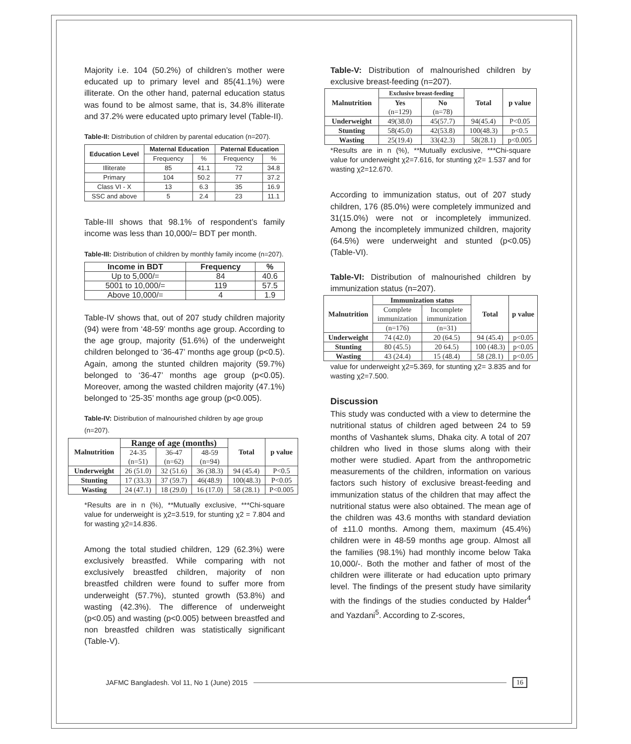Majority i.e. 104 (50.2%) of children’s mother were educated up to primary level and 85(41.1%) were illiterate. On the other hand, paternal education status was found to be almost same, that is, 34.8% illiterate and 37.2% were educated upto primary level (Table-II).
Table-II: Distribution of children by parental education (n=207).
| Education Level | Maternal Education | | Paternal Education | |
| --- | --- | --- | --- | --- |
| | Frequency | % | Frequency | % |
| Illiterate | 85 | 41.1 | 72 | 34.8 |
| Primary | 104 | 50.2 | 77 | 37.2 |
| Class VI - X | 13 | 6.3 | 35 | 16.9 |
| SSC and above | 5 | 2.4 | 23 | 11.1 |
Table-III shows that 98.1% of respondent’s family income was less than 10,000/= BDT per month.
Table-III: Distribution of children by monthly family income (n=207).
| Income in BDT | Frequency | % |
| --- | --- | --- |
| Up to 5,000/= | 84 | 40.6 |
| 5001 to 10,000/= | 119 | 57.5 |
| Above 10,000/= | 4 | 1.9 |
Table-IV shows that, out of 207 study children majority (94) were from ‘48-59’ months age group. According to the age group, majority (51.6%) of the underweight children belonged to ‘36-47’ months age group (p<0.5). Again, among the stunted children majority (59.7%) belonged to ‘36-47’ months age group (p<0.05). Moreover, among the wasted children majority (47.1%) belonged to ‘25-35’ months age group (p<0.005).
Table-IV: Distribution of malnourished children by age group (n=207).
| Malnutrition | Range of age (months) | | | Total | p value |
| --- | --- | --- | --- | --- | --- |
| | 24-35 (n=51) | 36-47 (n=62) | 48-59 (n=94) | | |
| Underweight | 26 (51.0) | 32 (51.6) | 36 (38.3) | 94 (45.4) | P<0.5 |
| Stunting | 17 (33.3) | 37 (59.7) | 46(48.9) | 100(48.3) | P<0.05 |
| Wasting | 24 (47.1) | 18 (29.0) | 16 (17.0) | 58 (28.1) | P<0.005 |
*Results are in n (%), **Mutually exclusive, ***Chi-square value for underweight is χ2=3.519, for stunting χ2 = 7.804 and for wasting χ2=14.836.
Among the total studied children, 129 (62.3%) were exclusively breastfed. While comparing with not exclusively breastfed children, majority of non breastfed children were found to suffer more from underweight (57.7%), stunted growth (53.8%) and wasting (42.3%). The difference of underweight (p<0.05) and wasting (p<0.005) between breastfed and non breastfed children was statistically significant (Table-V).
Table-V: Distribution of malnourished children by exclusive breast-feeding (n=207).
| Malnutrition | Exclusive breast-feeding | | Total | p value |
| --- | --- | --- | --- | --- |
| | Yes (n=129) | No (n=78) | | |
| Underweight | 49(38.0) | 45(57.7) | 94(45.4) | P<0.05 |
| Stunting | 58(45.0) | 42(53.8) | 100(48.3) | p<0.5 |
| Wasting | 25(19.4) | 33(42.3) | 58(28.1) | p<0.005 |
*Results are in n (%), **Mutually exclusive, ***Chi-square value for underweight χ2=7.616, for stunting χ2= 1.537 and for wasting χ2=12.670.
According to immunization status, out of 207 study children, 176 (85.0%) were completely immunized and 31(15.0%) were not or incompletely immunized. Among the incompletely immunized children, majority (64.5%) were underweight and stunted (p<0.05) (Table-VI).
Table-VI: Distribution of malnourished children by immunization status (n=207).
| Malnutrition | Immunization status | | Total | p value |
| --- | --- | --- | --- | --- |
| | Complete immunization | Incomplete immunization | | |
| | (n=176) | (n=31) | | |
| Underweight | 74 (42.0) | 20 (64.5) | 94 (45.4) | p<0.05 |
| Stunting | 80 (45.5) | 20 64.5) | 100 (48.3) | p<0.05 |
| Wasting | 43 (24.4) | 15 (48.4) | 58 (28.1) | p<0.05 |
value for underweight χ2=5.369, for stunting χ2= 3.835 and for wasting χ2=7.500.
Discussion
This study was conducted with a view to determine the nutritional status of children aged between 24 to 59 months of Vashantek slums, Dhaka city. A total of 207 children who lived in those slums along with their mother were studied. Apart from the anthropometric measurements of the children, information on various factors such history of exclusive breast-feeding and immunization status of the children that may affect the nutritional status were also obtained. The mean age of the children was 43.6 months with standard deviation of ±11.0 months. Among them, maximum (45.4%) children were in 48-59 months age group. Almost all the families (98.1%) had monthly income below Taka 10,000/-. Both the mother and father of most of the children were illiterate or had education upto primary level. The findings of the present study have similarity with the findings of the studies conducted by Halder<sup>4</sup> and Yazdani<sup>5</sup>. According to Z-scores,
JAFMC Bangladesh. Vol 11, No 1 (June) 2015 16